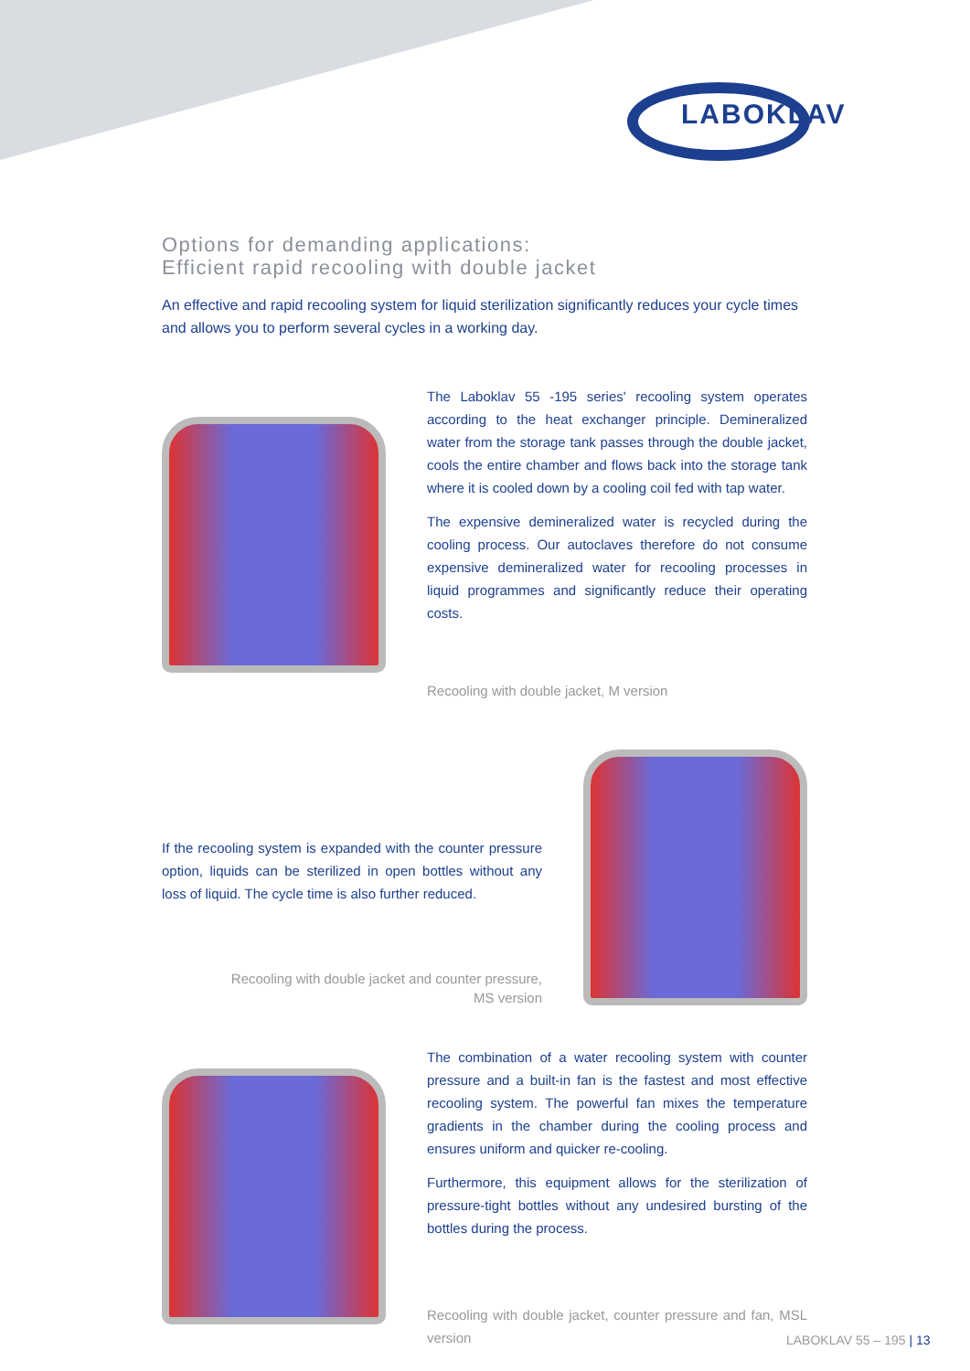LABOKLAV
Options for demanding applications:
Efficient rapid recooling with double jacket
An effective and rapid recooling system for liquid sterilization significantly reduces your cycle times and allows you to perform several cycles in a working day.
The Laboklav 55 -195 series' recooling system operates according to the heat exchanger principle. Demineralized water from the storage tank passes through the double jacket, cools the entire chamber and flows back into the storage tank where it is cooled down by a cooling coil fed with tap water.
The expensive demineralized water is recycled during the cooling process. Our autoclaves therefore do not consume expensive demineralized water for recooling processes in liquid programmes and significantly reduce their operating costs.
Recooling with double jacket, M version
If the recooling system is expanded with the counter pressure option, liquids can be sterilized in open bottles without any loss of liquid. The cycle time is also further reduced.
Recooling with double jacket and counter pressure,
MS version
The combination of a water recooling system with counter pressure and a built-in fan is the fastest and most effective recooling system. The powerful fan mixes the temperature gradients in the chamber during the cooling process and ensures uniform and quicker re-cooling.
Furthermore, this equipment allows for the sterilization of pressure-tight bottles without any undesired bursting of the bottles during the process.
Recooling with double jacket, counter pressure and fan, MSL version
LABOKLAV 55 – 195 | 13